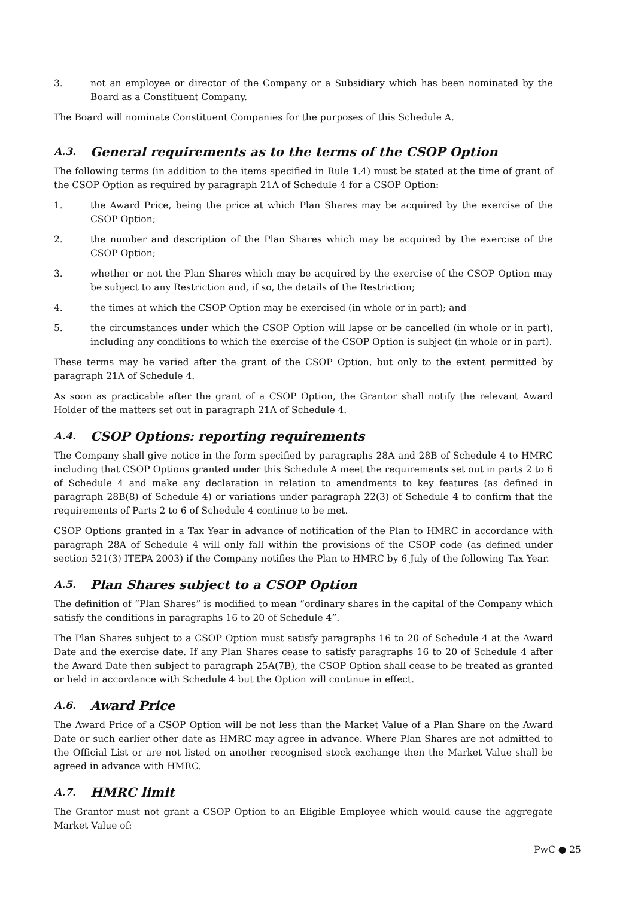3. not an employee or director of the Company or a Subsidiary which has been nominated by the Board as a Constituent Company.
The Board will nominate Constituent Companies for the purposes of this Schedule A.
A.3. General requirements as to the terms of the CSOP Option
The following terms (in addition to the items specified in Rule 1.4) must be stated at the time of grant of the CSOP Option as required by paragraph 21A of Schedule 4 for a CSOP Option:
1. the Award Price, being the price at which Plan Shares may be acquired by the exercise of the CSOP Option;
2. the number and description of the Plan Shares which may be acquired by the exercise of the CSOP Option;
3. whether or not the Plan Shares which may be acquired by the exercise of the CSOP Option may be subject to any Restriction and, if so, the details of the Restriction;
4. the times at which the CSOP Option may be exercised (in whole or in part); and
5. the circumstances under which the CSOP Option will lapse or be cancelled (in whole or in part), including any conditions to which the exercise of the CSOP Option is subject (in whole or in part).
These terms may be varied after the grant of the CSOP Option, but only to the extent permitted by paragraph 21A of Schedule 4.
As soon as practicable after the grant of a CSOP Option, the Grantor shall notify the relevant Award Holder of the matters set out in paragraph 21A of Schedule 4.
A.4. CSOP Options: reporting requirements
The Company shall give notice in the form specified by paragraphs 28A and 28B of Schedule 4 to HMRC including that CSOP Options granted under this Schedule A meet the requirements set out in parts 2 to 6 of Schedule 4 and make any declaration in relation to amendments to key features (as defined in paragraph 28B(8) of Schedule 4) or variations under paragraph 22(3) of Schedule 4 to confirm that the requirements of Parts 2 to 6 of Schedule 4 continue to be met.
CSOP Options granted in a Tax Year in advance of notification of the Plan to HMRC in accordance with paragraph 28A of Schedule 4 will only fall within the provisions of the CSOP code (as defined under section 521(3) ITEPA 2003) if the Company notifies the Plan to HMRC by 6 July of the following Tax Year.
A.5. Plan Shares subject to a CSOP Option
The definition of “Plan Shares” is modified to mean “ordinary shares in the capital of the Company which satisfy the conditions in paragraphs 16 to 20 of Schedule 4”.
The Plan Shares subject to a CSOP Option must satisfy paragraphs 16 to 20 of Schedule 4 at the Award Date and the exercise date. If any Plan Shares cease to satisfy paragraphs 16 to 20 of Schedule 4 after the Award Date then subject to paragraph 25A(7B), the CSOP Option shall cease to be treated as granted or held in accordance with Schedule 4 but the Option will continue in effect.
A.6. Award Price
The Award Price of a CSOP Option will be not less than the Market Value of a Plan Share on the Award Date or such earlier other date as HMRC may agree in advance. Where Plan Shares are not admitted to the Official List or are not listed on another recognised stock exchange then the Market Value shall be agreed in advance with HMRC.
A.7. HMRC limit
The Grantor must not grant a CSOP Option to an Eligible Employee which would cause the aggregate Market Value of:
PwC ● 25